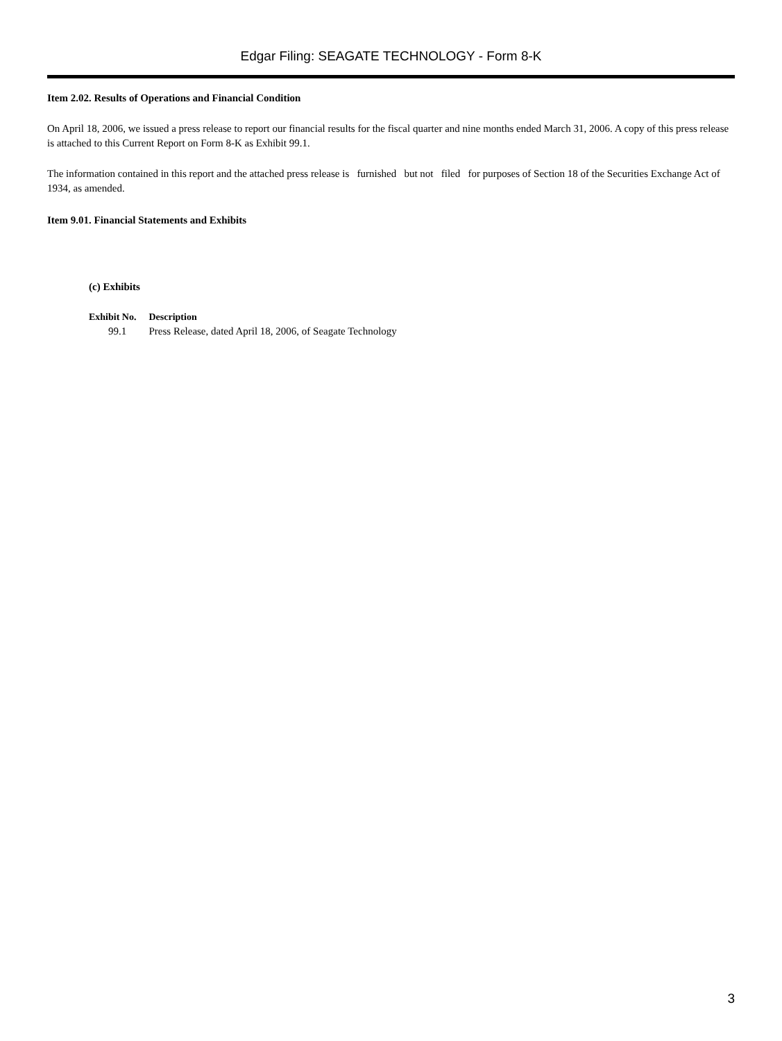Edgar Filing: SEAGATE TECHNOLOGY - Form 8-K
Item 2.02. Results of Operations and Financial Condition
On April 18, 2006, we issued a press release to report our financial results for the fiscal quarter and nine months ended March 31, 2006. A copy of this press release is attached to this Current Report on Form 8-K as Exhibit 99.1.
The information contained in this report and the attached press release is furnished but not filed for purposes of Section 18 of the Securities Exchange Act of 1934, as amended.
Item 9.01. Financial Statements and Exhibits
(c) Exhibits
| Exhibit No. | Description |
| --- | --- |
| 99.1 | Press Release, dated April 18, 2006, of Seagate Technology |
3